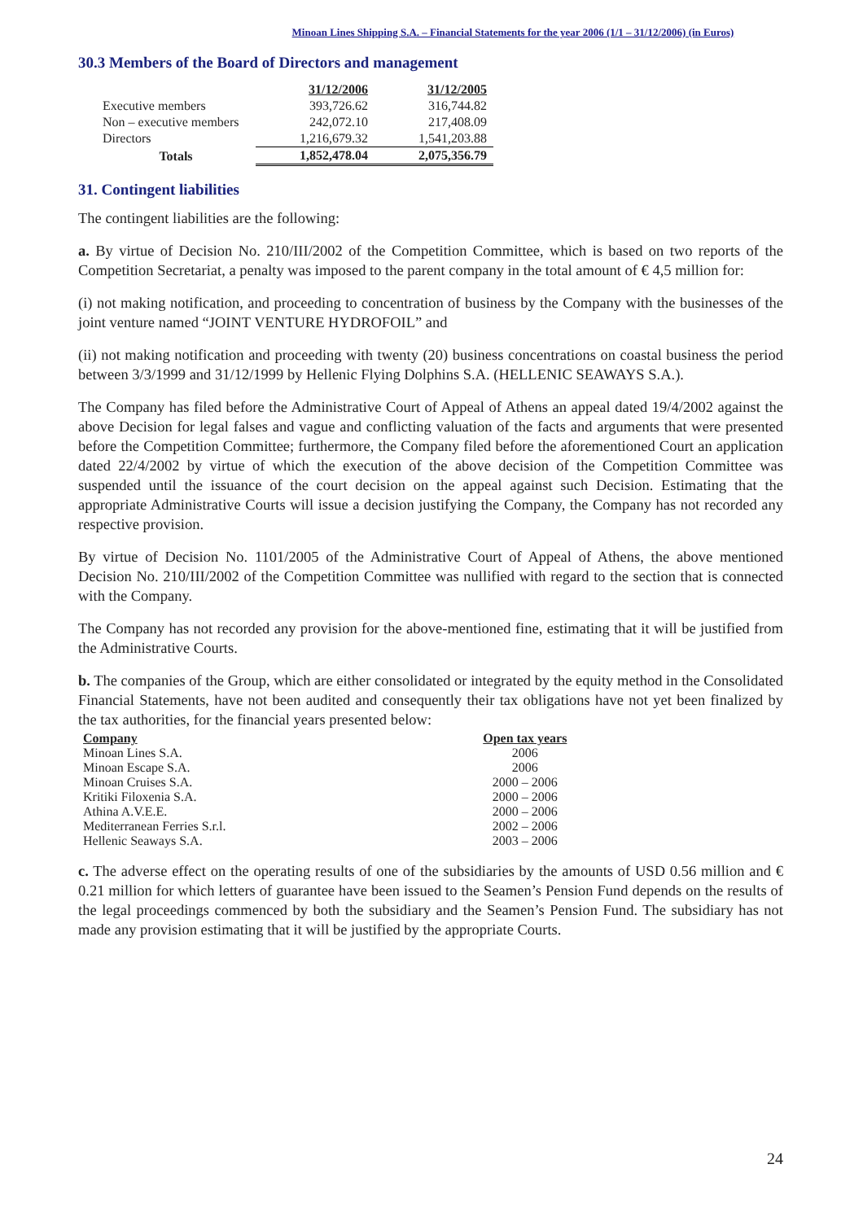Minoan Lines Shipping S.A. – Financial Statements for the year 2006 (1/1 – 31/12/2006) (in Euros)
30.3 Members of the Board of Directors and management
| | 31/12/2006 | 31/12/2005 |
| --- | --- | --- |
| Executive members | 393,726.62 | 316,744.82 |
| Non – executive members | 242,072.10 | 217,408.09 |
| Directors | 1,216,679.32 | 1,541,203.88 |
| Totals | 1,852,478.04 | 2,075,356.79 |
31. Contingent liabilities
The contingent liabilities are the following:
a. By virtue of Decision No. 210/III/2002 of the Competition Committee, which is based on two reports of the Competition Secretariat, a penalty was imposed to the parent company in the total amount of € 4,5 million for:
(i) not making notification, and proceeding to concentration of business by the Company with the businesses of the joint venture named “JOINT VENTURE HYDROFOIL” and
(ii) not making notification and proceeding with twenty (20) business concentrations on coastal business the period between 3/3/1999 and 31/12/1999 by Hellenic Flying Dolphins S.A. (HELLENIC SEAWAYS S.A.).
The Company has filed before the Administrative Court of Appeal of Athens an appeal dated 19/4/2002 against the above Decision for legal falses and vague and conflicting valuation of the facts and arguments that were presented before the Competition Committee; furthermore, the Company filed before the aforementioned Court an application dated 22/4/2002 by virtue of which the execution of the above decision of the Competition Committee was suspended until the issuance of the court decision on the appeal against such Decision. Estimating that the appropriate Administrative Courts will issue a decision justifying the Company, the Company has not recorded any respective provision.
By virtue of Decision No. 1101/2005 of the Administrative Court of Appeal of Athens, the above mentioned Decision No. 210/III/2002 of the Competition Committee was nullified with regard to the section that is connected with the Company.
The Company has not recorded any provision for the above-mentioned fine, estimating that it will be justified from the Administrative Courts.
b. The companies of the Group, which are either consolidated or integrated by the equity method in the Consolidated Financial Statements, have not been audited and consequently their tax obligations have not yet been finalized by the tax authorities, for the financial years presented below:
| Company | Open tax years |
| --- | --- |
| Minoan Lines S.A. | 2006 |
| Minoan Escape S.A. | 2006 |
| Minoan Cruises S.A. | 2000 – 2006 |
| Kritiki Filoxenia S.A. | 2000 – 2006 |
| Athina A.V.E.E. | 2000 – 2006 |
| Mediterranean Ferries S.r.l. | 2002 – 2006 |
| Hellenic Seaways S.A. | 2003 – 2006 |
c. The adverse effect on the operating results of one of the subsidiaries by the amounts of USD 0.56 million and € 0.21 million for which letters of guarantee have been issued to the Seamen’s Pension Fund depends on the results of the legal proceedings commenced by both the subsidiary and the Seamen’s Pension Fund. The subsidiary has not made any provision estimating that it will be justified by the appropriate Courts.
24